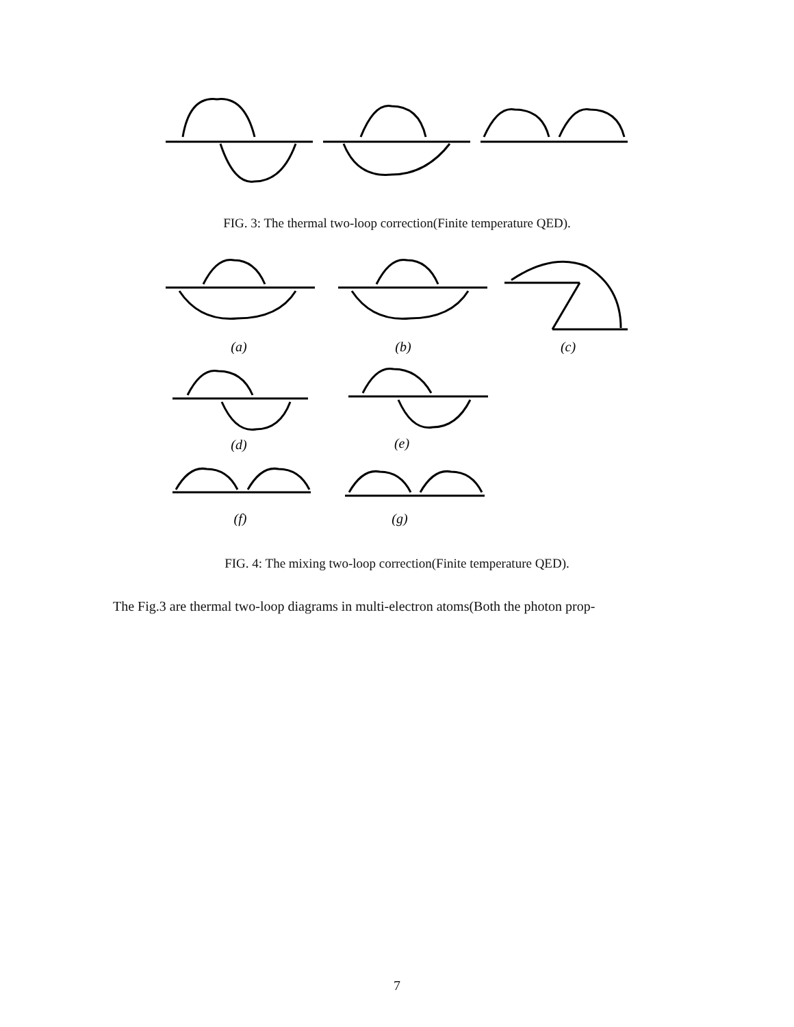FIG. 3: The thermal two-loop correction(Finite temperature QED).
(a)
(b)
(c)
(d)
(e)
(f)
(g)
FIG. 4: The mixing two-loop correction(Finite temperature QED).
The Fig.3 are thermal two-loop diagrams in multi-electron atoms(Both the photon prop-
7